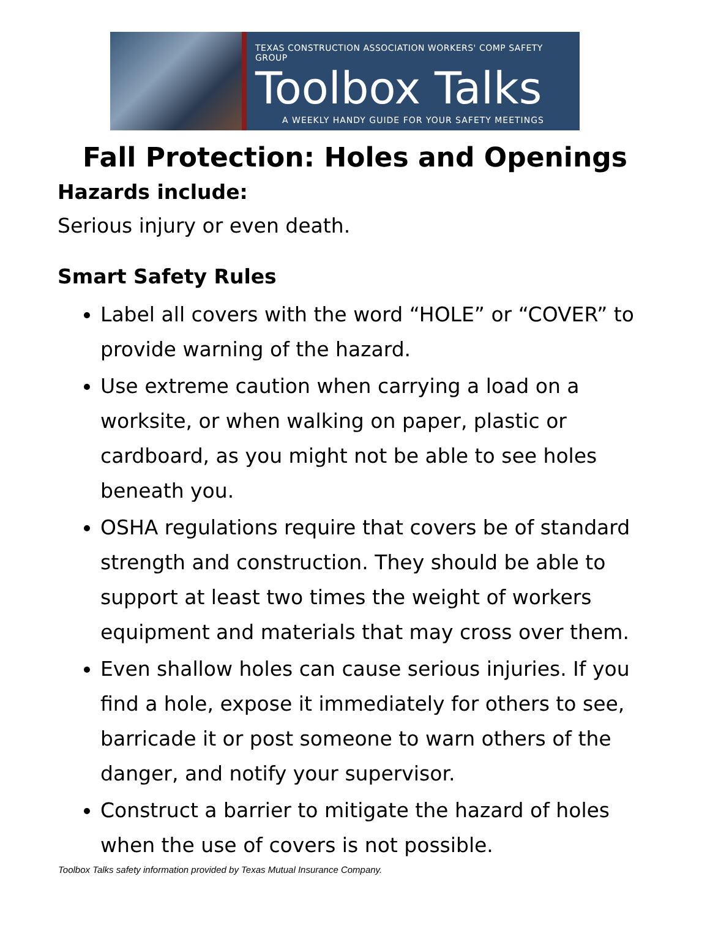TEXAS CONSTRUCTION ASSOCIATION WORKERS' COMP SAFETY GROUP
Toolbox Talks
A WEEKLY HANDY GUIDE FOR YOUR SAFETY MEETINGS
Fall Protection: Holes and Openings
Hazards include:
Serious injury or even death.
Smart Safety Rules
Label all covers with the word “HOLE” or “COVER” to provide warning of the hazard.
Use extreme caution when carrying a load on a worksite, or when walking on paper, plastic or cardboard, as you might not be able to see holes beneath you.
OSHA regulations require that covers be of standard strength and construction. They should be able to support at least two times the weight of workers equipment and materials that may cross over them.
Even shallow holes can cause serious injuries. If you find a hole, expose it immediately for others to see, barricade it or post someone to warn others of the danger, and notify your supervisor.
Construct a barrier to mitigate the hazard of holes when the use of covers is not possible.
Toolbox Talks safety information provided by Texas Mutual Insurance Company.